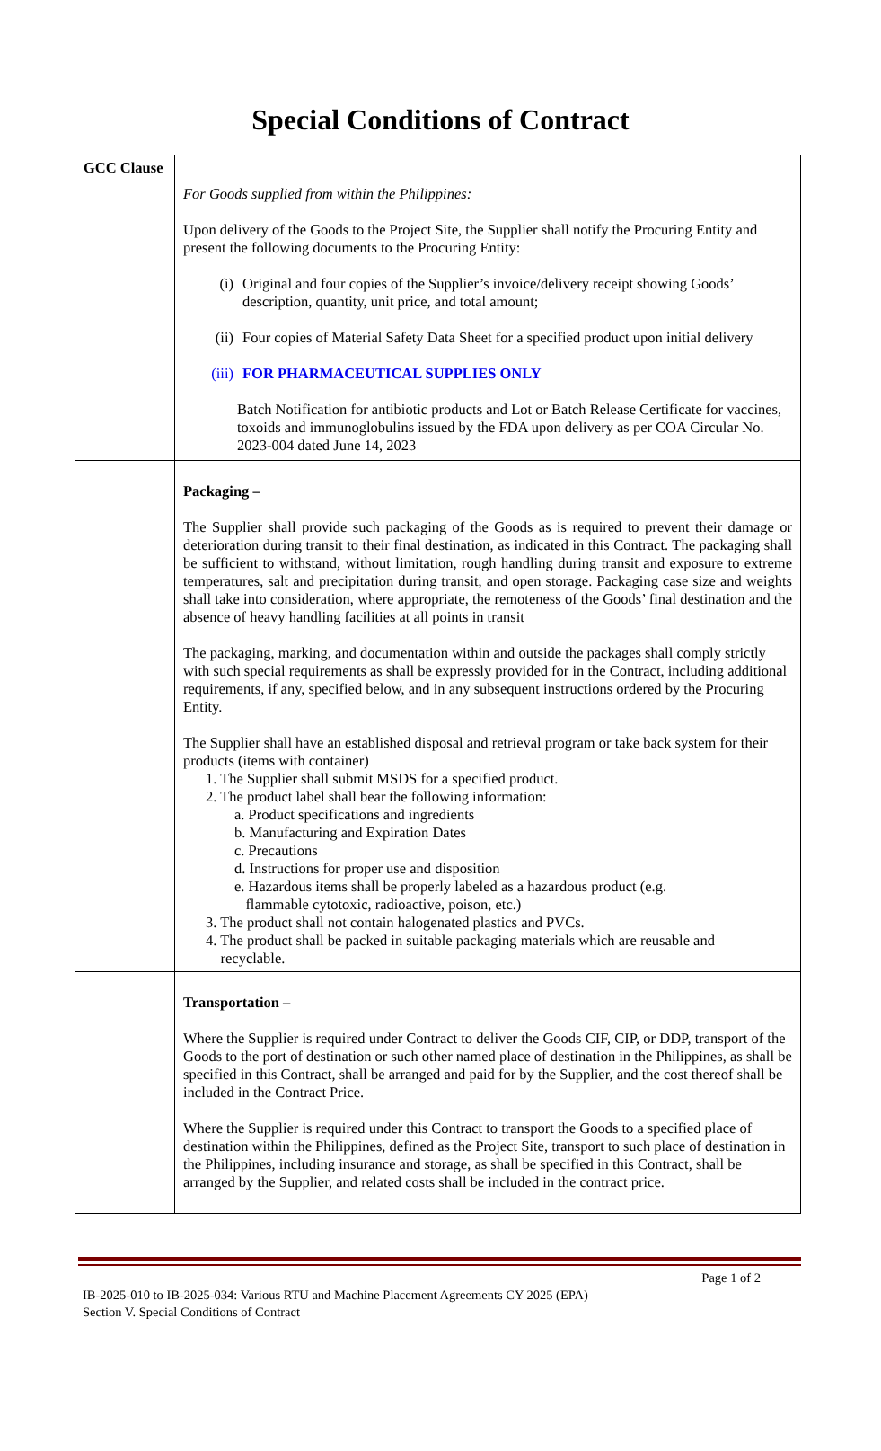Special Conditions of Contract
| GCC Clause | |
| | For Goods supplied from within the Philippines: Upon delivery of the Goods to the Project Site, the Supplier shall notify the Procuring Entity and present the following documents to the Procuring Entity: (i) Original and four copies of the Supplier’s invoice/delivery receipt showing Goods’ description, quantity, unit price, and total amount; (ii) Four copies of Material Safety Data Sheet for a specified product upon initial delivery (iii) FOR PHARMACEUTICAL SUPPLIES ONLY Batch Notification for antibiotic products and Lot or Batch Release Certificate for vaccines, toxoids and immunoglobulins issued by the FDA upon delivery as per COA Circular No. 2023-004 dated June 14, 2023 |
| | Packaging – The Supplier shall provide such packaging of the Goods as is required to prevent their damage or deterioration during transit to their final destination, as indicated in this Contract. The packaging shall be sufficient to withstand, without limitation, rough handling during transit and exposure to extreme temperatures, salt and precipitation during transit, and open storage. Packaging case size and weights shall take into consideration, where appropriate, the remoteness of the Goods’ final destination and the absence of heavy handling facilities at all points in transit The packaging, marking, and documentation within and outside the packages shall comply strictly with such special requirements as shall be expressly provided for in the Contract, including additional requirements, if any, specified below, and in any subsequent instructions ordered by the Procuring Entity. The Supplier shall have an established disposal and retrieval program or take back system for their products (items with container) 1. The Supplier shall submit MSDS for a specified product. 2. The product label shall bear the following information: a. Product specifications and ingredients b. Manufacturing and Expiration Dates c. Precautions d. Instructions for proper use and disposition e. Hazardous items shall be properly labeled as a hazardous product (e.g. flammable cytotoxic, radioactive, poison, etc.) 3. The product shall not contain halogenated plastics and PVCs. 4. The product shall be packed in suitable packaging materials which are reusable and recyclable. |
| | Transportation – Where the Supplier is required under Contract to deliver the Goods CIF, CIP, or DDP, transport of the Goods to the port of destination or such other named place of destination in the Philippines, as shall be specified in this Contract, shall be arranged and paid for by the Supplier, and the cost thereof shall be included in the Contract Price. Where the Supplier is required under this Contract to transport the Goods to a specified place of destination within the Philippines, defined as the Project Site, transport to such place of destination in the Philippines, including insurance and storage, as shall be specified in this Contract, shall be arranged by the Supplier, and related costs shall be included in the contract price. |
Page 1 of 2
IB-2025-010 to IB-2025-034: Various RTU and Machine Placement Agreements CY 2025 (EPA)
Section V. Special Conditions of Contract